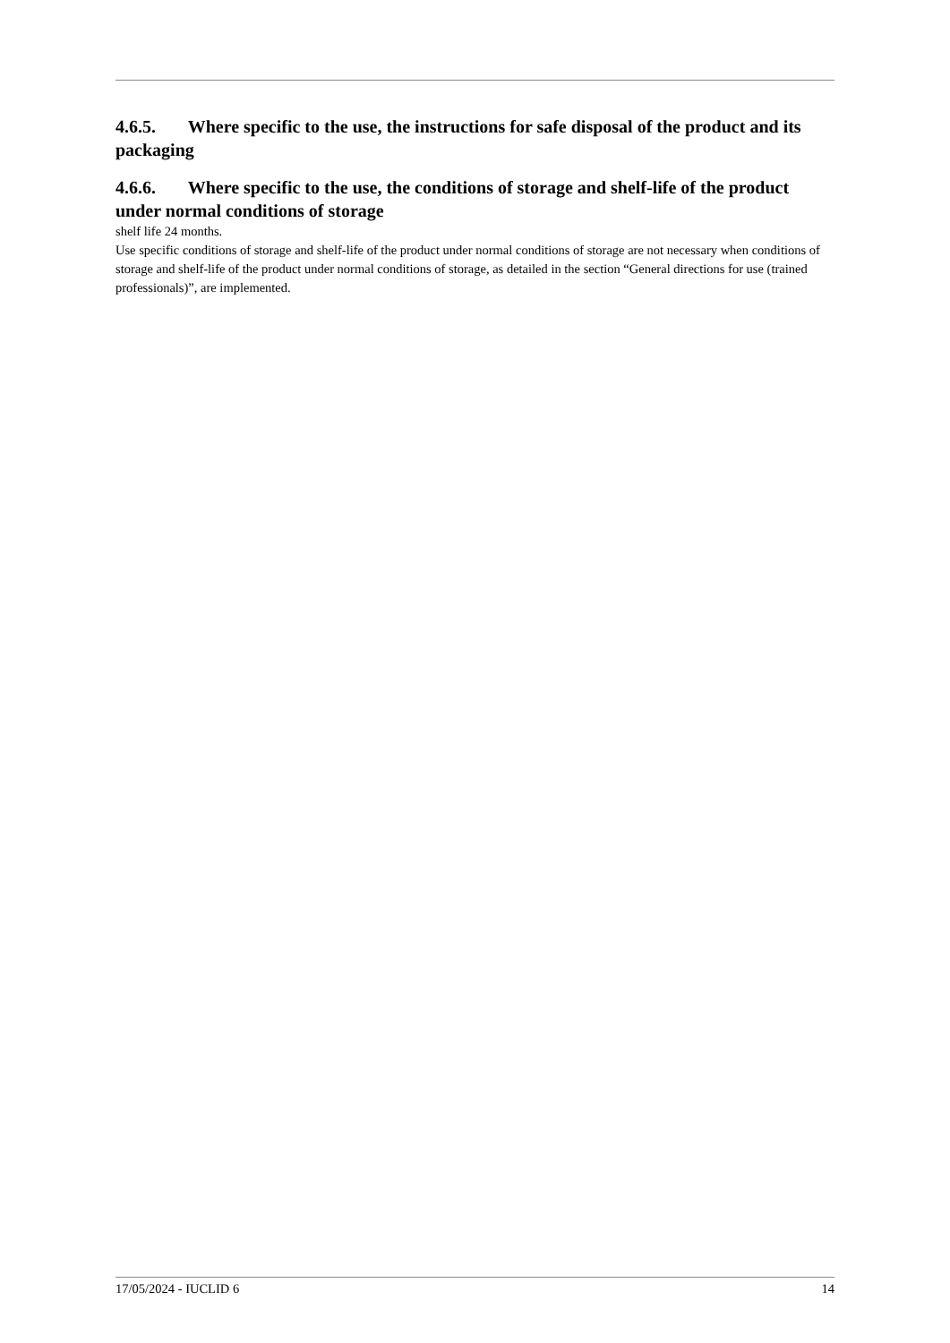4.6.5. Where specific to the use, the instructions for safe disposal of the product and its packaging
4.6.6. Where specific to the use, the conditions of storage and shelf-life of the product under normal conditions of storage
shelf life 24 months.
Use specific conditions of storage and shelf-life of the product under normal conditions of storage are not necessary when conditions of storage and shelf-life of the product under normal conditions of storage, as detailed in the section “General directions for use (trained professionals)”, are implemented.
17/05/2024 - IUCLID 6 14